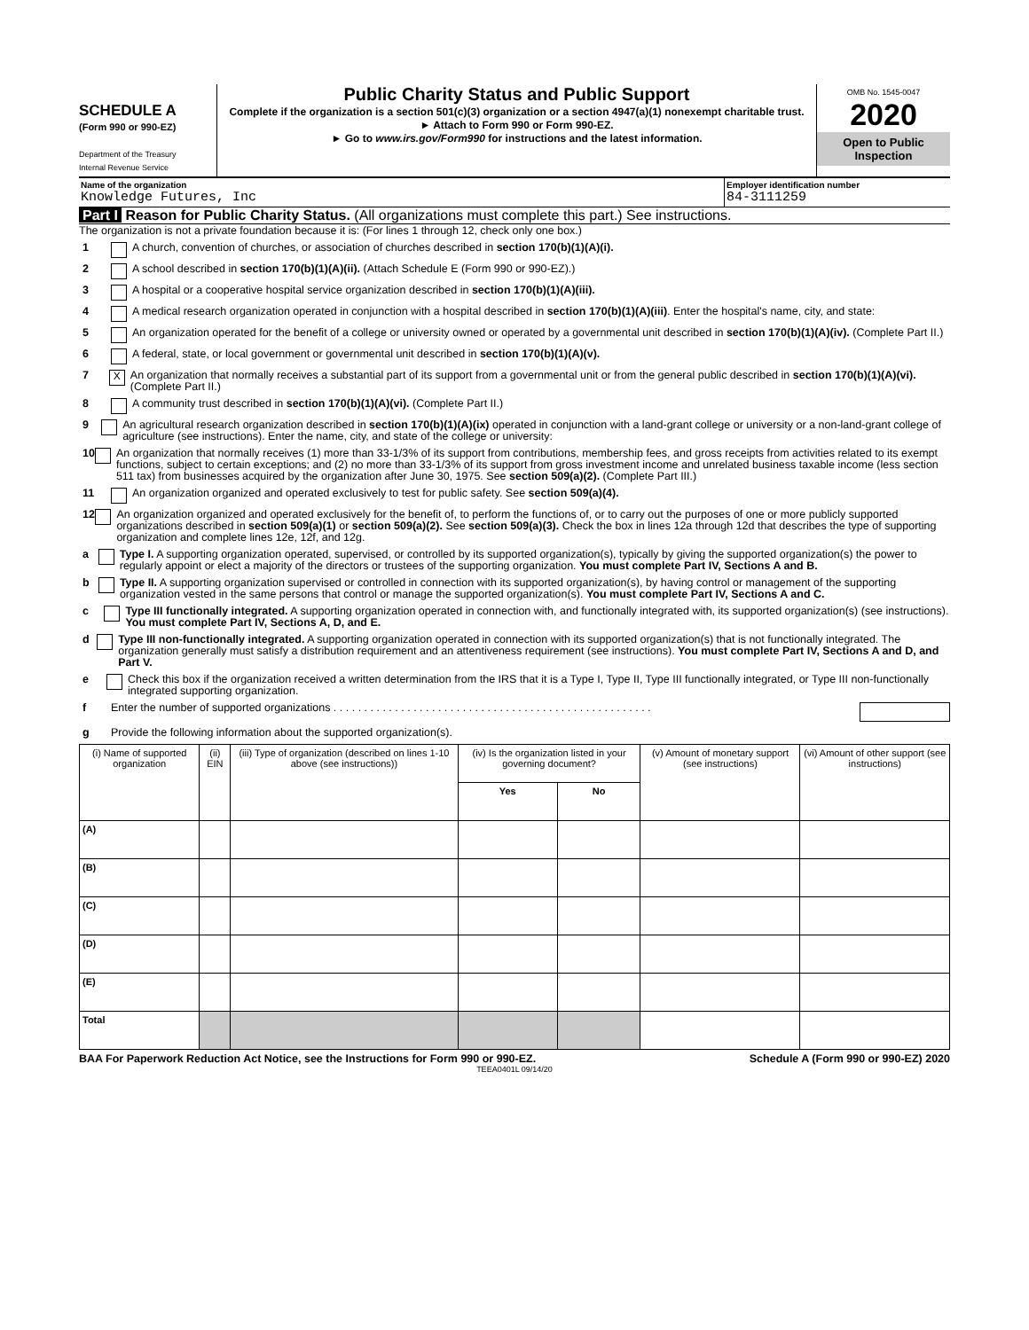SCHEDULE A
(Form 990 or 990-EZ)
Department of the Treasury
Internal Revenue Service
Public Charity Status and Public Support
Complete if the organization is a section 501(c)(3) organization or a section 4947(a)(1) nonexempt charitable trust.
► Attach to Form 990 or Form 990-EZ.
► Go to www.irs.gov/Form990 for instructions and the latest information.
OMB No. 1545-0047
2020
Open to Public Inspection
Name of the organization
Knowledge Futures, Inc
Employer identification number
84-3111259
Part I Reason for Public Charity Status. (All organizations must complete this part.) See instructions.
The organization is not a private foundation because it is: (For lines 1 through 12, check only one box.)
1 A church, convention of churches, or association of churches described in section 170(b)(1)(A)(i).
2 A school described in section 170(b)(1)(A)(ii). (Attach Schedule E (Form 990 or 990-EZ).)
3 A hospital or a cooperative hospital service organization described in section 170(b)(1)(A)(iii).
4 A medical research organization operated in conjunction with a hospital described in section 170(b)(1)(A)(iii). Enter the hospital's name, city, and state:
5 An organization operated for the benefit of a college or university owned or operated by a governmental unit described in section 170(b)(1)(A)(iv). (Complete Part II.)
6 A federal, state, or local government or governmental unit described in section 170(b)(1)(A)(v).
7 X An organization that normally receives a substantial part of its support from a governmental unit or from the general public described in section 170(b)(1)(A)(vi). (Complete Part II.)
8 A community trust described in section 170(b)(1)(A)(vi). (Complete Part II.)
9 An agricultural research organization described in section 170(b)(1)(A)(ix) operated in conjunction with a land-grant college or university or a non-land-grant college of agriculture (see instructions). Enter the name, city, and state of the college or university:
10 An organization that normally receives (1) more than 33-1/3% of its support from contributions, membership fees, and gross receipts from activities related to its exempt functions, subject to certain exceptions; and (2) no more than 33-1/3% of its support from gross investment income and unrelated business taxable income (less section 511 tax) from businesses acquired by the organization after June 30, 1975. See section 509(a)(2). (Complete Part III.)
11 An organization organized and operated exclusively to test for public safety. See section 509(a)(4).
12 An organization organized and operated exclusively for the benefit of, to perform the functions of, or to carry out the purposes of one or more publicly supported organizations described in section 509(a)(1) or section 509(a)(2). See section 509(a)(3). Check the box in lines 12a through 12d that describes the type of supporting organization and complete lines 12e, 12f, and 12g.
a Type I. A supporting organization operated, supervised, or controlled by its supported organization(s), typically by giving the supported organization(s) the power to regularly appoint or elect a majority of the directors or trustees of the supporting organization. You must complete Part IV, Sections A and B.
b Type II. A supporting organization supervised or controlled in connection with its supported organization(s), by having control or management of the supporting organization vested in the same persons that control or manage the supported organization(s). You must complete Part IV, Sections A and C.
c Type III functionally integrated. A supporting organization operated in connection with, and functionally integrated with, its supported organization(s) (see instructions). You must complete Part IV, Sections A, D, and E.
d Type III non-functionally integrated. A supporting organization operated in connection with its supported organization(s) that is not functionally integrated. The organization generally must satisfy a distribution requirement and an attentiveness requirement (see instructions). You must complete Part IV, Sections A and D, and Part V.
e Check this box if the organization received a written determination from the IRS that it is a Type I, Type II, Type III functionally integrated, or Type III non-functionally integrated supporting organization.
f Enter the number of supported organizations . . . . . . . . . . . . . . . . . . . . . . . . . . . . . . . . . . . . . . . . . . . . . . . . . . . .
g Provide the following information about the supported organization(s).
| (i) Name of supported organization | (ii) EIN | (iii) Type of organization (described on lines 1-10 above (see instructions)) | (iv) Is the organization listed in your governing document? | | (v) Amount of monetary support (see instructions) | (vi) Amount of other support (see instructions) |
| --- | --- | --- | --- | --- | --- | --- |
| | | | Yes | No | | |
| (A) | | | | | | |
| (B) | | | | | | |
| (C) | | | | | | |
| (D) | | | | | | |
| (E) | | | | | | |
| Total | | | | | | |
BAA For Paperwork Reduction Act Notice, see the Instructions for Form 990 or 990-EZ. Schedule A (Form 990 or 990-EZ) 2020
TEEA0401L 09/14/20